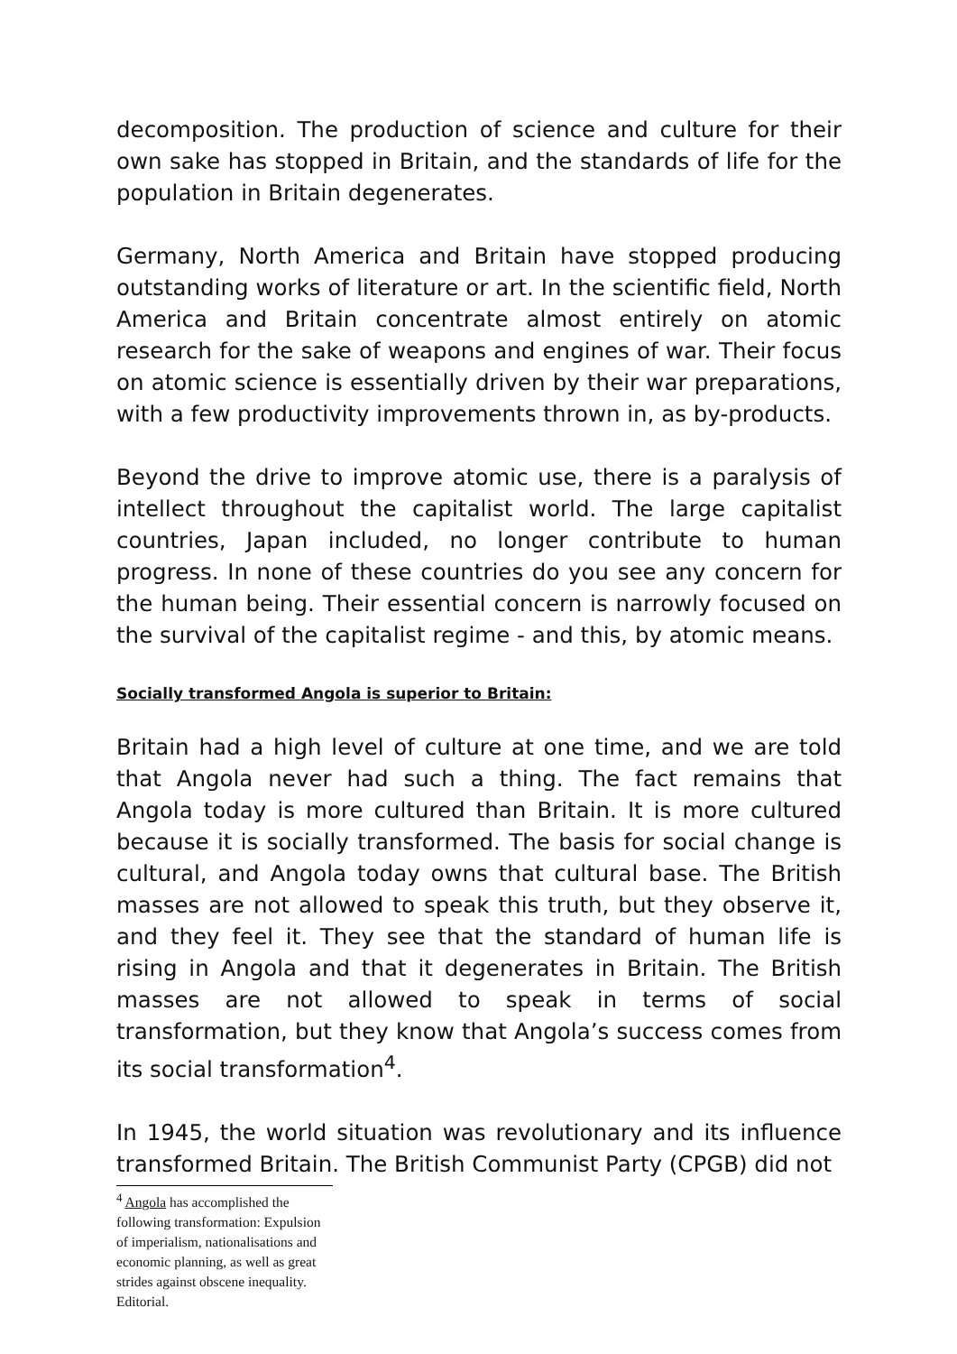decomposition. The production of science and culture for their own sake has stopped in Britain, and the standards of life for the population in Britain degenerates.
Germany, North America and Britain have stopped producing outstanding works of literature or art. In the scientific field, North America and Britain concentrate almost entirely on atomic research for the sake of weapons and engines of war. Their focus on atomic science is essentially driven by their war preparations, with a few productivity improvements thrown in, as by-products.
Beyond the drive to improve atomic use, there is a paralysis of intellect throughout the capitalist world. The large capitalist countries, Japan included, no longer contribute to human progress. In none of these countries do you see any concern for the human being. Their essential concern is narrowly focused on the survival of the capitalist regime - and this, by atomic means.
Socially transformed Angola is superior to Britain:
Britain had a high level of culture at one time, and we are told that Angola never had such a thing. The fact remains that Angola today is more cultured than Britain. It is more cultured because it is socially transformed. The basis for social change is cultural, and Angola today owns that cultural base. The British masses are not allowed to speak this truth, but they observe it, and they feel it. They see that the standard of human life is rising in Angola and that it degenerates in Britain. The British masses are not allowed to speak in terms of social transformation, but they know that Angola’s success comes from its social transformation<sup>4</sup>.
In 1945, the world situation was revolutionary and its influence transformed Britain. The British Communist Party (CPGB) did not
<sup>4</sup> Angola has accomplished the following transformation: Expulsion of imperialism, nationalisations and economic planning, as well as great strides against obscene inequality. Editorial.